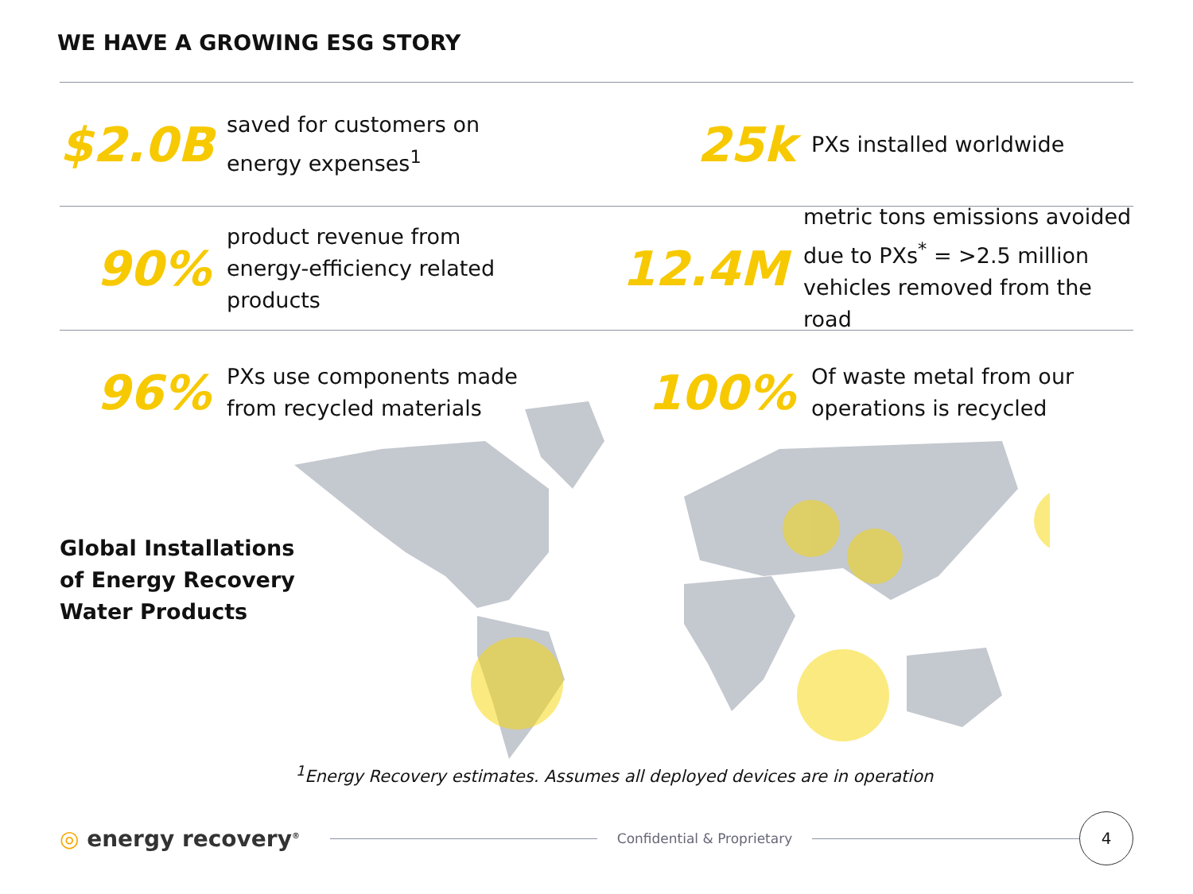WE HAVE A GROWING ESG STORY
$2.0B
saved for customers on
energy expenses<sup>1</sup>
25k
PXs installed worldwide
90%
product revenue from
energy-efficiency related
products
12.4M
metric tons emissions avoided
due to PXs<sup>*</sup> = >2.5 million
vehicles removed from the road
96%
PXs use components made
from recycled materials
100%
Of waste metal from our
operations is recycled
Global Installations
of Energy Recovery
Water Products
<sup>1</sup> Energy Recovery estimates. Assumes all deployed devices are in operation
◎ energy recovery<sup>®</sup>
Confidential & Proprietary
4